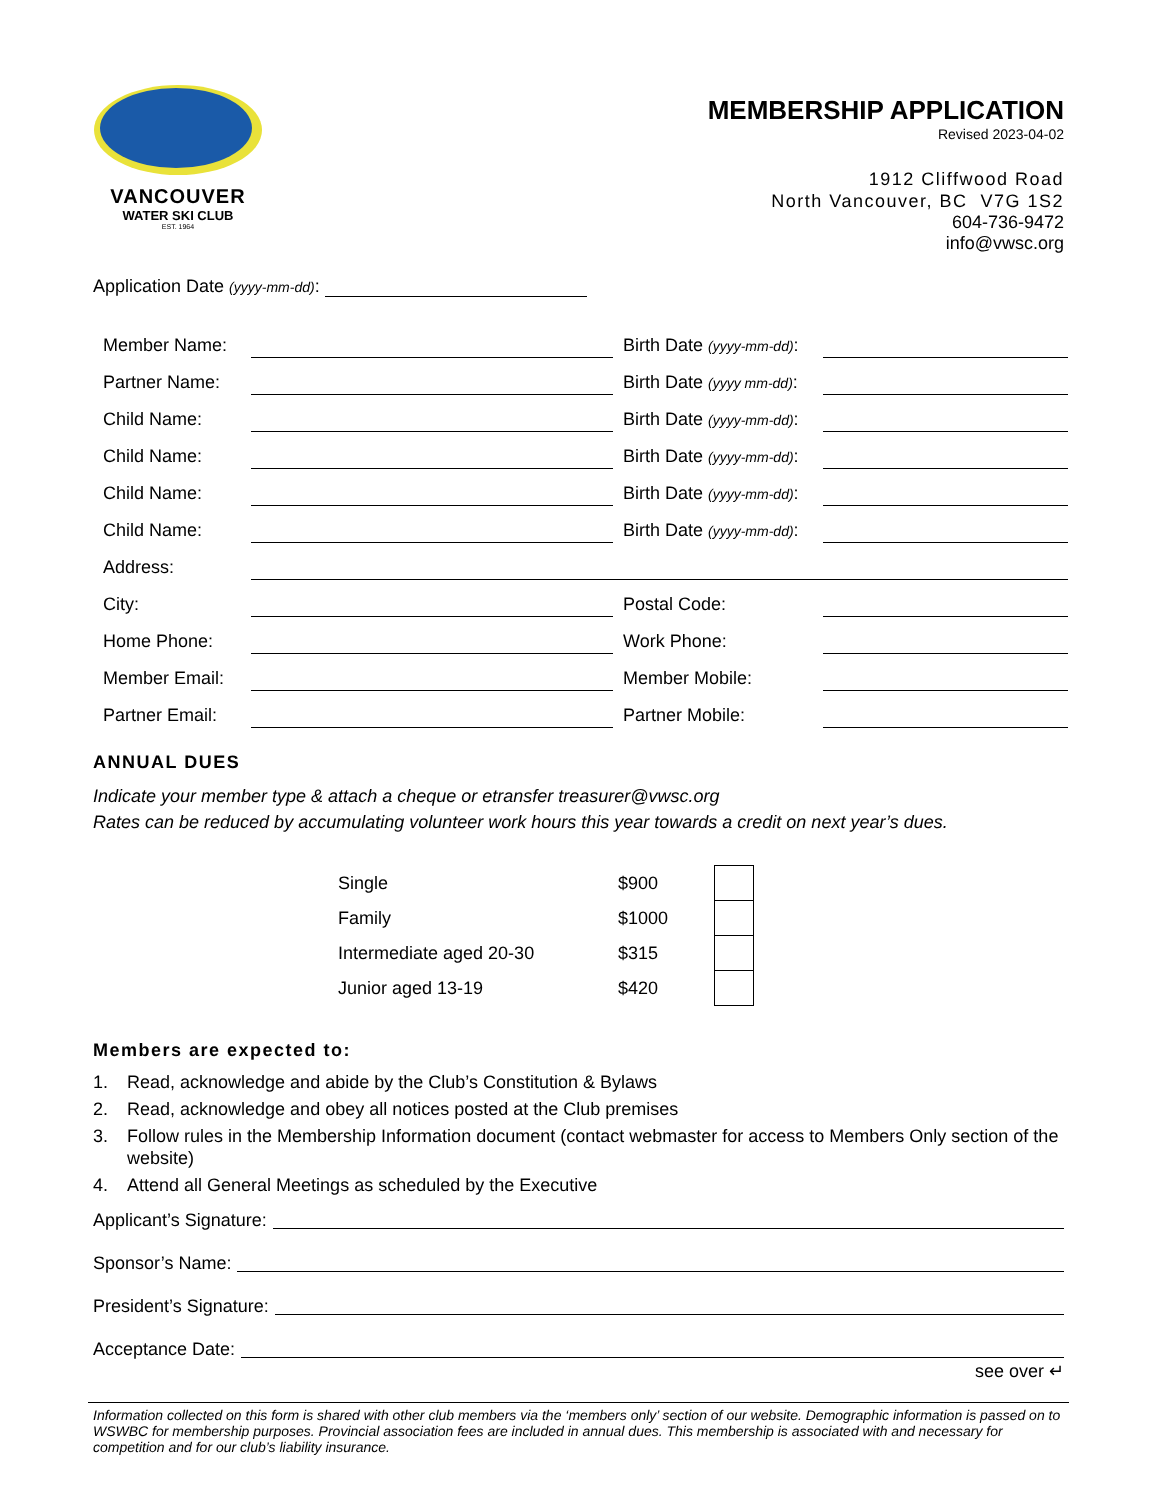VANCOUVER
WATER SKI CLUB
EST. 1964
MEMBERSHIP APPLICATION
Revised 2023-04-02
1912 Cliffwood Road
North Vancouver, BC V7G 1S2
604-736-9472
info@vwsc.org
Application Date (yyyy-mm-dd):
| Member Name: | | | Birth Date (yyyy-mm-dd) : | |
| Partner Name: | | | Birth Date (yyyy mm-dd) : | |
| Child Name: | | | Birth Date (yyyy-mm-dd) : | |
| Child Name: | | | Birth Date (yyyy-mm-dd) : | |
| Child Name: | | | Birth Date (yyyy-mm-dd) : | |
| Child Name: | | | Birth Date (yyyy-mm-dd) : | |
| Address: | | | | |
| City: | | | Postal Code: | |
| Home Phone: | | | Work Phone: | |
| Member Email: | | | Member Mobile: | |
| Partner Email: | | | Partner Mobile: | |
ANNUAL DUES
Indicate your member type & attach a cheque or etransfer treasurer@vwsc.org
Rates can be reduced by accumulating volunteer work hours this year towards a credit on next year’s dues.
| Single | $900 | |
| Family | $1000 | |
| Intermediate aged 20-30 | $315 | |
| Junior aged 13-19 | $420 | |
Members are expected to:
1. Read, acknowledge and abide by the Club’s Constitution & Bylaws
2. Read, acknowledge and obey all notices posted at the Club premises
3. Follow rules in the Membership Information document (contact webmaster for access to Members Only section of the website)
4. Attend all General Meetings as scheduled by the Executive
Applicant’s Signature:
Sponsor’s Name:
President’s Signature:
Acceptance Date:
see over ↵
Information collected on this form is shared with other club members via the ‘members only’ section of our website. Demographic information is passed on to WSWBC for membership purposes. Provincial association fees are included in annual dues. This membership is associated with and necessary for competition and for our club’s liability insurance.